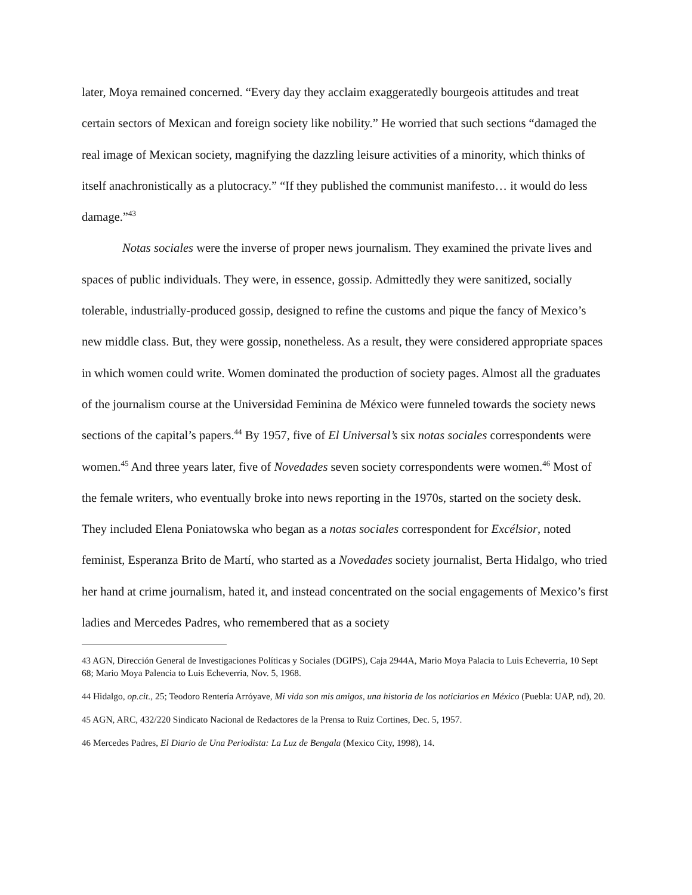later, Moya remained concerned. “Every day they acclaim exaggeratedly bourgeois attitudes and treat certain sectors of Mexican and foreign society like nobility.” He worried that such sections “damaged the real image of Mexican society, magnifying the dazzling leisure activities of a minority, which thinks of itself anachronistically as a plutocracy.” “If they published the communist manifesto… it would do less damage.”<sup>43</sup>
Notas sociales were the inverse of proper news journalism. They examined the private lives and spaces of public individuals. They were, in essence, gossip. Admittedly they were sanitized, socially tolerable, industrially-produced gossip, designed to refine the customs and pique the fancy of Mexico’s new middle class. But, they were gossip, nonetheless. As a result, they were considered appropriate spaces in which women could write. Women dominated the production of society pages. Almost all the graduates of the journalism course at the Universidad Feminina de México were funneled towards the society news sections of the capital’s papers.<sup>44</sup> By 1957, five of El Universal’s six notas sociales correspondents were women.<sup>45</sup> And three years later, five of Novedades seven society correspondents were women.<sup>46</sup> Most of the female writers, who eventually broke into news reporting in the 1970s, started on the society desk. They included Elena Poniatowska who began as a notas sociales correspondent for Excélsior, noted feminist, Esperanza Brito de Martí, who started as a Novedades society journalist, Berta Hidalgo, who tried her hand at crime journalism, hated it, and instead concentrated on the social engagements of Mexico’s first ladies and Mercedes Padres, who remembered that as a society
<sup>43</sup> AGN, Dirección General de Investigaciones Políticas y Sociales (DGIPS), Caja 2944A, Mario Moya Palacia to Luis Echeverria, 10 Sept 68; Mario Moya Palencia to Luis Echeverria, Nov. 5, 1968.
<sup>44</sup> Hidalgo, op.cit., 25; Teodoro Rentería Arróyave, Mi vida son mis amigos, una historia de los noticiarios en México (Puebla: UAP, nd), 20.
<sup>45</sup> AGN, ARC, 432/220 Sindicato Nacional de Redactores de la Prensa to Ruiz Cortines, Dec. 5, 1957.
<sup>46</sup> Mercedes Padres, El Diario de Una Periodista: La Luz de Bengala (Mexico City, 1998), 14.